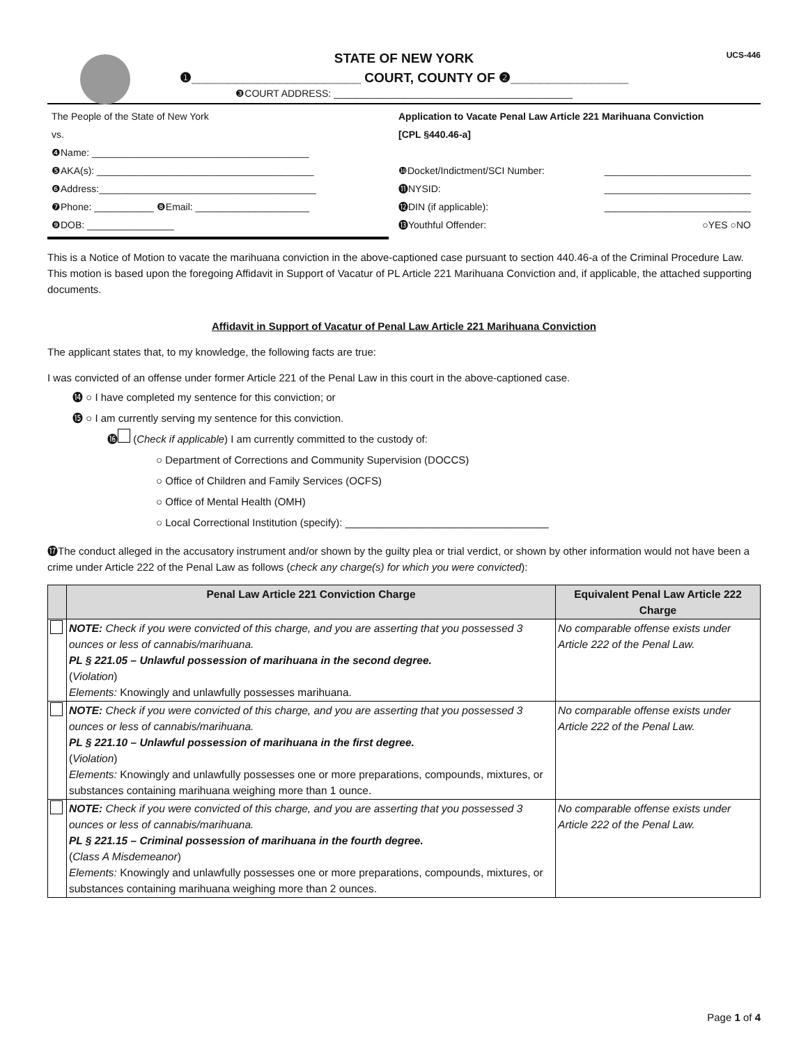UCS-446
STATE OF NEW YORK
❶_______________________ COURT, COUNTY OF ❷________________
❸COURT ADDRESS: ____________________________________________
The People of the State of New York
vs.
❹Name: ________________________________________
❺AKA(s): ________________________________________
❻Address:________________________________________
❼Phone: ___________ ❽Email: _____________________
❾DOB: ________________
Application to Vacate Penal Law Article 221 Marihuana Conviction
[CPL §440.46-a]
❿Docket/Indictment/SCI Number: ___________________________
⓫NYSID: ___________________________
⓬DIN (if applicable): ___________________________
⓭Youthful Offender: ○YES ○NO
This is a Notice of Motion to vacate the marihuana conviction in the above-captioned case pursuant to section 440.46-a of the Criminal Procedure Law. This motion is based upon the foregoing Affidavit in Support of Vacatur of PL Article 221 Marihuana Conviction and, if applicable, the attached supporting documents.
Affidavit in Support of Vacatur of Penal Law Article 221 Marihuana Conviction
The applicant states that, to my knowledge, the following facts are true:
I was convicted of an offense under former Article 221 of the Penal Law in this court in the above-captioned case.
⓮ ○ I have completed my sentence for this conviction; or
⓯ ○ I am currently serving my sentence for this conviction.
⓰ (Check if applicable) I am currently committed to the custody of:
○ Department of Corrections and Community Supervision (DOCCS)
○ Office of Children and Family Services (OCFS)
○ Office of Mental Health (OMH)
○ Local Correctional Institution (specify): ___________________________________
⓱The conduct alleged in the accusatory instrument and/or shown by the guilty plea or trial verdict, or shown by other information would not have been a crime under Article 222 of the Penal Law as follows (check any charge(s) for which you were convicted):
| | Penal Law Article 221 Conviction Charge | Equivalent Penal Law Article 222 Charge |
| --- | --- | --- |
| | NOTE: Check if you were convicted of this charge, and you are asserting that you possessed 3 ounces or less of cannabis/marihuana. PL § 221.05 – Unlawful possession of marihuana in the second degree. ( Violation ) Elements: Knowingly and unlawfully possesses marihuana. | No comparable offense exists under Article 222 of the Penal Law. |
| | NOTE: Check if you were convicted of this charge, and you are asserting that you possessed 3 ounces or less of cannabis/marihuana. PL § 221.10 – Unlawful possession of marihuana in the first degree. ( Violation ) Elements: Knowingly and unlawfully possesses one or more preparations, compounds, mixtures, or substances containing marihuana weighing more than 1 ounce. | No comparable offense exists under Article 222 of the Penal Law. |
| | NOTE: Check if you were convicted of this charge, and you are asserting that you possessed 3 ounces or less of cannabis/marihuana. PL § 221.15 – Criminal possession of marihuana in the fourth degree. ( Class A Misdemeanor ) Elements: Knowingly and unlawfully possesses one or more preparations, compounds, mixtures, or substances containing marihuana weighing more than 2 ounces. | No comparable offense exists under Article 222 of the Penal Law. |
Page 1 of 4